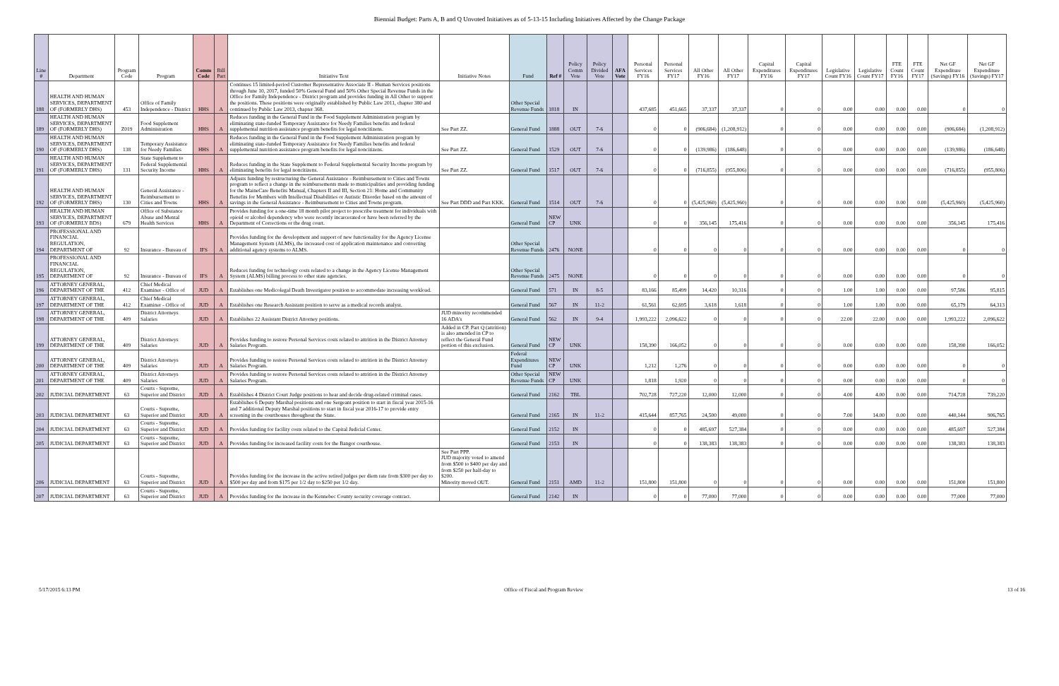Biennial Budget: Parts A, B and Q Unvoted Initiatives as of 5-13-15 Including Initiatives Affected by the Change Package
| Line # | Department | Program Code | Program | Comm Code | Bill Part | Initiative Text | Initiative Notes | Fund | Ref # | Policy Comm Vote | Policy Divided Vote | AFA Vote | Personal Services FY16 | Personal Services FY17 | All Other FY16 | All Other FY17 | Capital Expenditures FY16 | Capital Expenditures FY17 | Legislative Count FY16 | Legislative Count FY17 | FTE Count FY16 | FTE Count FY17 | Net GF Expenditure (Savings) FY16 | Net GF Expenditure (Savings) FY17 |
| --- | --- | --- | --- | --- | --- | --- | --- | --- | --- | --- | --- | --- | --- | --- | --- | --- | --- | --- | --- | --- | --- | --- | --- | --- |
| 188 | HEALTH AND HUMAN SERVICES, DEPARTMENT OF (FORMERLY DHS) | 453 | Office of Family Independence - District | HHS | A | Continues 15 limited-period Customer Representative Associate II - Human Services positions through June 10, 2017, funded 50% General Fund and 50% Other Special Revenue Funds in the Office for Family Independence - District program and provides funding in All Other to support the positions. These positions were originally established by Public Law 2011, chapter 380 and continued by Public Law 2013, chapter 368. | | Other Special Revenue Funds | 1818 | IN | | | 437,685 | 451,665 | 37,337 | 37,337 | 0 | 0 | 0.00 | 0.00 | 0.00 | 0.00 | 0 | 0 |
| 189 | HEALTH AND HUMAN SERVICES, DEPARTMENT OF (FORMERLY DHS) | Z019 | Food Supplement Administration | HHS | A | Reduces funding in the General Fund in the Food Supplement Administration program by eliminating state-funded Temporary Assistance for Needy Families benefits and federal supplemental nutrition assistance program benefits for legal noncitizens. | See Part ZZ. | General Fund | 1888 | OUT | 7-6 | | 0 | 0 | (906,684) | (1,208,912) | 0 | 0 | 0.00 | 0.00 | 0.00 | 0.00 | (906,684) | (1,208,912) |
| 190 | HEALTH AND HUMAN SERVICES, DEPARTMENT OF (FORMERLY DHS) | 138 | Temporary Assistance for Needy Families | HHS | A | Reduces funding in the General Fund in the Food Supplement Administration program by eliminating state-funded Temporary Assistance for Needy Families benefits and federal supplemental nutrition assistance program benefits for legal noncitizens. | See Part ZZ. | General Fund | 1529 | OUT | 7-6 | | 0 | 0 | (139,986) | (186,648) | 0 | 0 | 0.00 | 0.00 | 0.00 | 0.00 | (139,986) | (186,648) |
| 191 | HEALTH AND HUMAN SERVICES, DEPARTMENT OF (FORMERLY DHS) | 131 | State Supplement to Federal Supplemental Security Income | HHS | A | Reduces funding in the State Supplement to Federal Supplemental Security Income program by eliminating benefits for legal noncitizens. | See Part ZZ. | General Fund | 1517 | OUT | 7-6 | | 0 | 0 | (716,855) | (955,806) | 0 | 0 | 0.00 | 0.00 | 0.00 | 0.00 | (716,855) | (955,806) |
| 192 | HEALTH AND HUMAN SERVICES, DEPARTMENT OF (FORMERLY DHS) | 130 | General Assistance - Reimbursement to Cities and Towns | HHS | A | Adjusts funding by restructuring the General Assistance - Reimbursement to Cities and Towns program to reflect a change in the reimbursements made to municipalities and providing funding for the MaineCare Benefits Manual, Chapters II and III, Section 21: Home and Community Benefits for Members with Intellectual Disabilities or Autistic Disorder based on the amount of savings in the General Assistance - Reimbursement to Cities and Towns program. | See Part DDD and Part KKK. | General Fund | 1514 | OUT | 7-6 | | 0 | 0 | (5,425,960) | (5,425,960) | 0 | 0 | 0.00 | 0.00 | 0.00 | 0.00 | (5,425,960) | (5,425,960) |
| 193 | HEALTH AND HUMAN SERVICES, DEPARTMENT OF (FORMERLY BDS) | 679 | Office of Substance Abuse and Mental Health Services | HHS | A | Provides funding for a one-time 18 month pilot project to prescribe treatment for individuals with opioid or alcohol dependency who were recently incarcerated or have been referred by the Department of Corrections or the drug court. | | General Fund | NEW CP | UNK | | | 0 | 0 | 356,145 | 175,416 | 0 | 0 | 0.00 | 0.00 | 0.00 | 0.00 | 356,145 | 175,416 |
| 194 | PROFESSIONAL AND FINANCIAL REGULATION, DEPARTMENT OF | 92 | Insurance - Bureau of | IFS | A | Provides funding for the development and support of new functionality for the Agency License Management System (ALMS), the increased cost of application maintenance and converting additional agency systems to ALMS. | | Other Special Revenue Funds | 2476 | NONE | | | 0 | 0 | 0 | 0 | 0 | 0 | 0.00 | 0.00 | 0.00 | 0.00 | 0 | 0 |
| 195 | PROFESSIONAL AND FINANCIAL REGULATION, DEPARTMENT OF | 92 | Insurance - Bureau of | IFS | A | Reduces funding for technology costs related to a change in the Agency License Management System (ALMS) billing process to other state agencies. | | Other Special Revenue Funds | 2475 | NONE | | | 0 | 0 | 0 | 0 | 0 | 0 | 0.00 | 0.00 | 0.00 | 0.00 | 0 | 0 |
| 196 | ATTORNEY GENERAL, DEPARTMENT OF THE | 412 | Chief Medical Examiner - Office of | JUD | A | Establishes one Medicolegal Death Investigator position to accommodate increasing workload. | | General Fund | 571 | IN | 8-5 | | 83,166 | 85,499 | 14,420 | 10,316 | 0 | 0 | 1.00 | 1.00 | 0.00 | 0.00 | 97,586 | 95,815 |
| 197 | ATTORNEY GENERAL, DEPARTMENT OF THE | 412 | Chief Medical Examiner - Office of | JUD | A | Establishes one Research Assistant position to serve as a medical records analyst. | | General Fund | 567 | IN | 11-2 | | 61,561 | 62,695 | 3,618 | 1,618 | 0 | 0 | 1.00 | 1.00 | 0.00 | 0.00 | 65,179 | 64,313 |
| 198 | ATTORNEY GENERAL, DEPARTMENT OF THE | 409 | District Attorneys Salaries | JUD | A | Establishes 22 Assistant District Attorney positions. | JUD minority recommended 16 ADA's | General Fund | 562 | IN | 9-4 | | 1,993,222 | 2,096,622 | 0 | 0 | 0 | 0 | 22.00 | 22.00 | 0.00 | 0.00 | 1,993,222 | 2,096,622 |
| 199 | ATTORNEY GENERAL, DEPARTMENT OF THE | 409 | District Attorneys Salaries | JUD | A | Provides funding to restore Personal Services costs related to attrition in the District Attorney Salaries Program. | Added in CP. Part Q (attrition) is also amended in CP to reflect the General Fund portion of this exclusion. | General Fund | NEW CP | UNK | | | 158,390 | 166,052 | 0 | 0 | 0 | 0 | 0.00 | 0.00 | 0.00 | 0.00 | 158,390 | 166,052 |
| 200 | ATTORNEY GENERAL, DEPARTMENT OF THE | 409 | District Attorneys Salaries | JUD | A | Provides funding to restore Personal Services costs related to attrition in the District Attorney Salaries Program. | | Federal Expenditures Fund | NEW CP | UNK | | | 1,212 | 1,276 | 0 | 0 | 0 | 0 | 0.00 | 0.00 | 0.00 | 0.00 | 0 | 0 |
| 201 | ATTORNEY GENERAL, DEPARTMENT OF THE | 409 | District Attorneys Salaries | JUD | A | Provides funding to restore Personal Services costs related to attrition in the District Attorney Salaries Program. | | Other Special Revenue Funds | NEW CP | UNK | | | 1,818 | 1,920 | 0 | 0 | 0 | 0 | 0.00 | 0.00 | 0.00 | 0.00 | 0 | 0 |
| 202 | JUDICIAL DEPARTMENT | 63 | Courts - Supreme, Superior and District | JUD | A | Establishes 4 District Court Judge positions to hear and decide drug-related criminal cases. | | General Fund | 2162 | TBL | | | 702,728 | 727,220 | 12,000 | 12,000 | 0 | 0 | 4.00 | 4.00 | 0.00 | 0.00 | 714,728 | 739,220 |
| 203 | JUDICIAL DEPARTMENT | 63 | Courts - Supreme, Superior and District | JUD | A | Establishes 6 Deputy Marshal positions and one Sergeant position to start in fiscal year 2015-16 and 7 additional Deputy Marshal positions to start in fiscal year 2016-17 to provide entry screening in the courthouses throughout the State. | | General Fund | 2165 | IN | 11-2 | | 415,644 | 857,765 | 24,500 | 49,000 | 0 | 0 | 7.00 | 14.00 | 0.00 | 0.00 | 440,144 | 906,765 |
| 204 | JUDICIAL DEPARTMENT | 63 | Courts - Supreme, Superior and District | JUD | A | Provides funding for facility costs related to the Capital Judicial Center. | | General Fund | 2152 | IN | | | 0 | 0 | 485,697 | 527,384 | 0 | 0 | 0.00 | 0.00 | 0.00 | 0.00 | 485,697 | 527,384 |
| 205 | JUDICIAL DEPARTMENT | 63 | Courts - Supreme, Superior and District | JUD | A | Provides funding for increased facility costs for the Bangor courthouse. | | General Fund | 2153 | IN | | | 0 | 0 | 138,383 | 138,383 | 0 | 0 | 0.00 | 0.00 | 0.00 | 0.00 | 138,383 | 138,383 |
| 206 | JUDICIAL DEPARTMENT | 63 | Courts - Supreme, Superior and District | JUD | A | Provides funding for the increase in the active retired judges per diem rate from $300 per day to $500 per day and from $175 per 1/2 day to $250 per 1/2 day. | See Part PPP. JUD majority voted to amend from $500 to $400 per day and from $250 per half-day to $200. Minority moved OUT. | General Fund | 2151 | AMD | 11-2 | | 151,800 | 151,800 | 0 | 0 | 0 | 0 | 0.00 | 0.00 | 0.00 | 0.00 | 151,800 | 151,800 |
| 207 | JUDICIAL DEPARTMENT | 63 | Courts - Supreme, Superior and District | JUD | A | Provides funding for the increase in the Kennebec County security coverage contract. | | General Fund | 2142 | IN | | | 0 | 0 | 77,000 | 77,000 | 0 | 0 | 0.00 | 0.00 | 0.00 | 0.00 | 77,000 | 77,000 |
5/17/2015 6:13 PM Office of Fiscal and Program Review 13 of 16